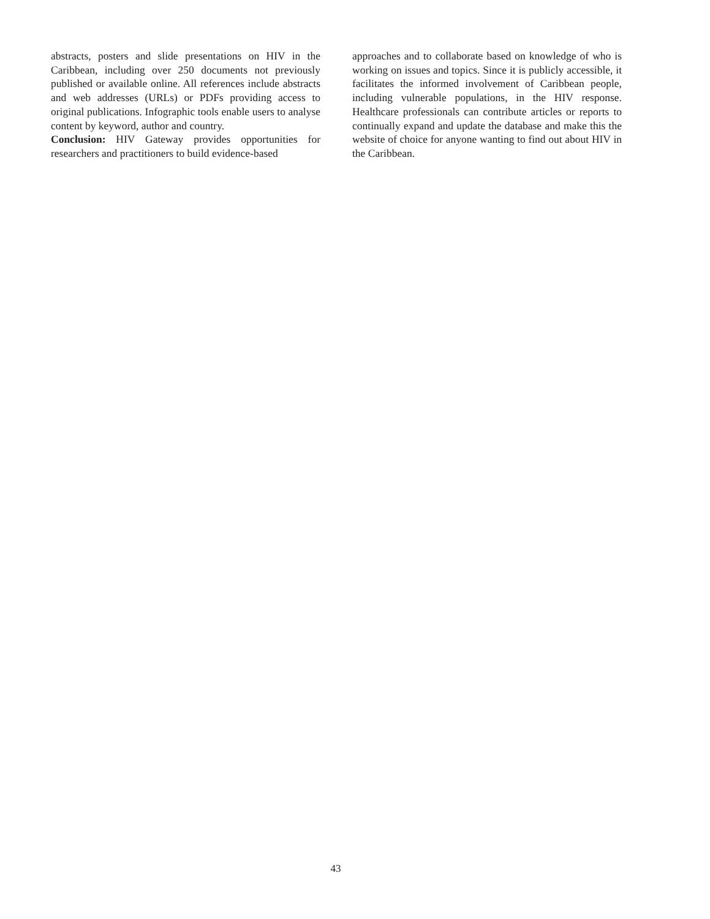abstracts, posters and slide presentations on HIV in the Caribbean, including over 250 documents not previously published or available online. All references include abstracts and web addresses (URLs) or PDFs providing access to original publications. Infographic tools enable users to analyse content by keyword, author and country.
Conclusion: HIV Gateway provides opportunities for researchers and practitioners to build evidence-based
approaches and to collaborate based on knowledge of who is working on issues and topics. Since it is publicly accessible, it facilitates the informed involvement of Caribbean people, including vulnerable populations, in the HIV response. Healthcare professionals can contribute articles or reports to continually expand and update the database and make this the website of choice for anyone wanting to find out about HIV in the Caribbean.
43